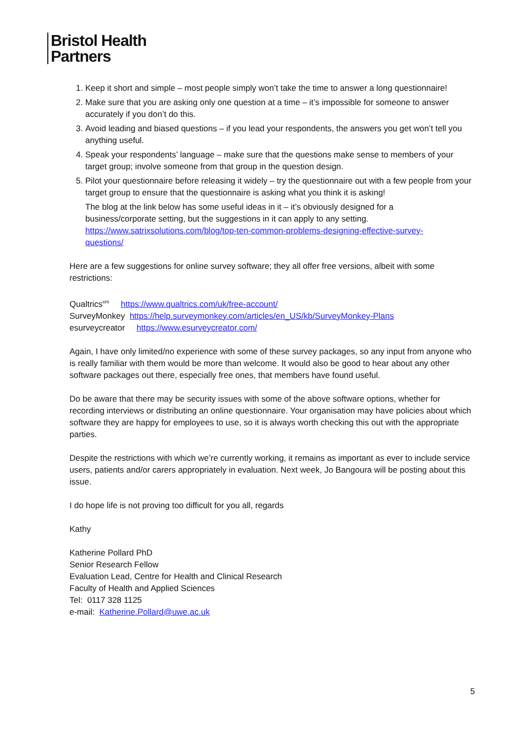Bristol Health
Partners
1. Keep it short and simple – most people simply won’t take the time to answer a long questionnaire!
2. Make sure that you are asking only one question at a time – it’s impossible for someone to answer accurately if you don’t do this.
3. Avoid leading and biased questions – if you lead your respondents, the answers you get won’t tell you anything useful.
4. Speak your respondents’ language – make sure that the questions make sense to members of your target group; involve someone from that group in the question design.
5. Pilot your questionnaire before releasing it widely – try the questionnaire out with a few people from your target group to ensure that the questionnaire is asking what you think it is asking!
The blog at the link below has some useful ideas in it – it’s obviously designed for a business/corporate setting, but the suggestions in it can apply to any setting. https://www.satrixsolutions.com/blog/top-ten-common-problems-designing-effective-survey-questions/
Here are a few suggestions for online survey software; they all offer free versions, albeit with some restrictions:
Qualtrics<sup>xm</sup> https://www.qualtrics.com/uk/free-account/
SurveyMonkey https://help.surveymonkey.com/articles/en_US/kb/SurveyMonkey-Plans
esurveycreator https://www.esurveycreator.com/
Again, I have only limited/no experience with some of these survey packages, so any input from anyone who is really familiar with them would be more than welcome. It would also be good to hear about any other software packages out there, especially free ones, that members have found useful.
Do be aware that there may be security issues with some of the above software options, whether for recording interviews or distributing an online questionnaire. Your organisation may have policies about which software they are happy for employees to use, so it is always worth checking this out with the appropriate parties.
Despite the restrictions with which we’re currently working, it remains as important as ever to include service users, patients and/or carers appropriately in evaluation. Next week, Jo Bangoura will be posting about this issue.
I do hope life is not proving too difficult for you all, regards
Kathy
Katherine Pollard PhD
Senior Research Fellow
Evaluation Lead, Centre for Health and Clinical Research
Faculty of Health and Applied Sciences
Tel: 0117 328 1125
e-mail: Katherine.Pollard@uwe.ac.uk
5